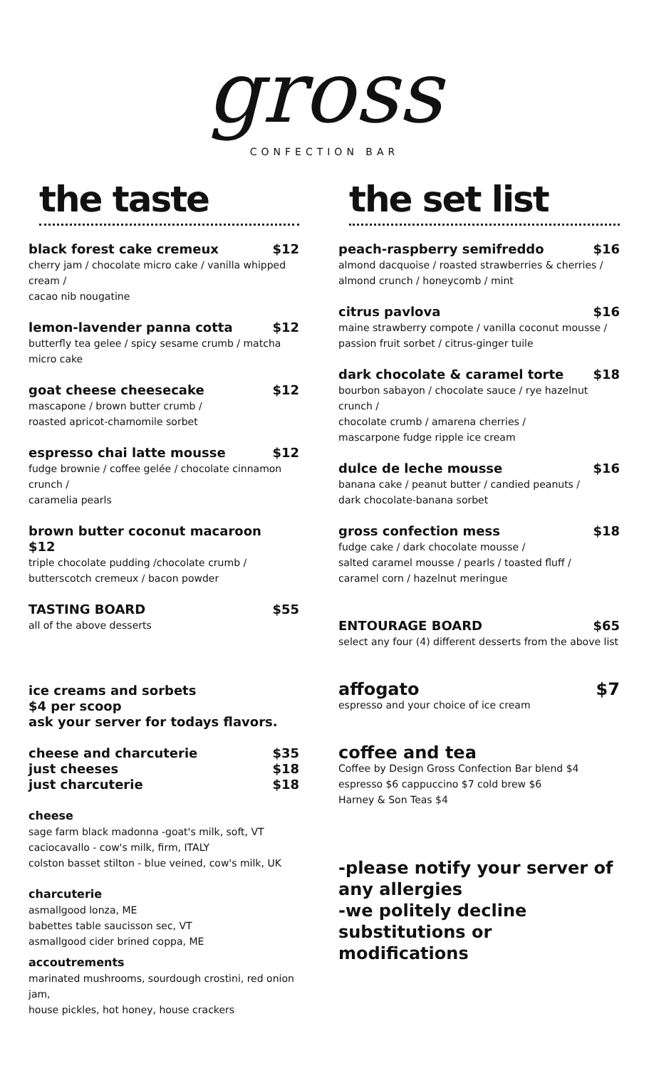gross
CONFECTION BAR
the taste
black forest cake cremeux $12
cherry jam / chocolate micro cake / vanilla whipped cream /
cacao nib nougatine
lemon-lavender panna cotta $12
butterfly tea gelee / spicy sesame crumb / matcha micro cake
goat cheese cheesecake $12
mascapone / brown butter crumb /
roasted apricot-chamomile sorbet
espresso chai latte mousse $12
fudge brownie / coffee gelée / chocolate cinnamon crunch /
caramelia pearls
brown butter coconut macaroon
$12
triple chocolate pudding /chocolate crumb /
butterscotch cremeux / bacon powder
TASTING BOARD $55
all of the above desserts
ice creams and sorbets
$4 per scoop
ask your server for todays flavors.
cheese and charcuterie $35
just cheeses $18
just charcuterie $18
cheese
sage farm black madonna -goat's milk, soft, VT
caciocavallo - cow's milk, firm, ITALY
colston basset stilton - blue veined, cow's milk, UK
charcuterie
asmallgood lonza, ME
babettes table saucisson sec, VT
asmallgood cider brined coppa, ME
accoutrements
marinated mushrooms, sourdough crostini, red onion jam,
house pickles, hot honey, house crackers
the set list
peach-raspberry semifreddo $16
almond dacquoise / roasted strawberries & cherries /
almond crunch / honeycomb / mint
citrus pavlova $16
maine strawberry compote / vanilla coconut mousse /
passion fruit sorbet / citrus-ginger tuile
dark chocolate & caramel torte $18
bourbon sabayon / chocolate sauce / rye hazelnut crunch /
chocolate crumb / amarena cherries /
mascarpone fudge ripple ice cream
dulce de leche mousse $16
banana cake / peanut butter / candied peanuts /
dark chocolate-banana sorbet
gross confection mess $18
fudge cake / dark chocolate mousse /
salted caramel mousse / pearls / toasted fluff /
caramel corn / hazelnut meringue
ENTOURAGE BOARD $65
select any four (4) different desserts from the above list
affogato $7
espresso and your choice of ice cream
coffee and tea
Coffee by Design Gross Confection Bar blend $4
espresso $6 cappuccino $7 cold brew $6
Harney & Son Teas $4
-please notify your server of any allergies
-we politely decline substitutions or modifications